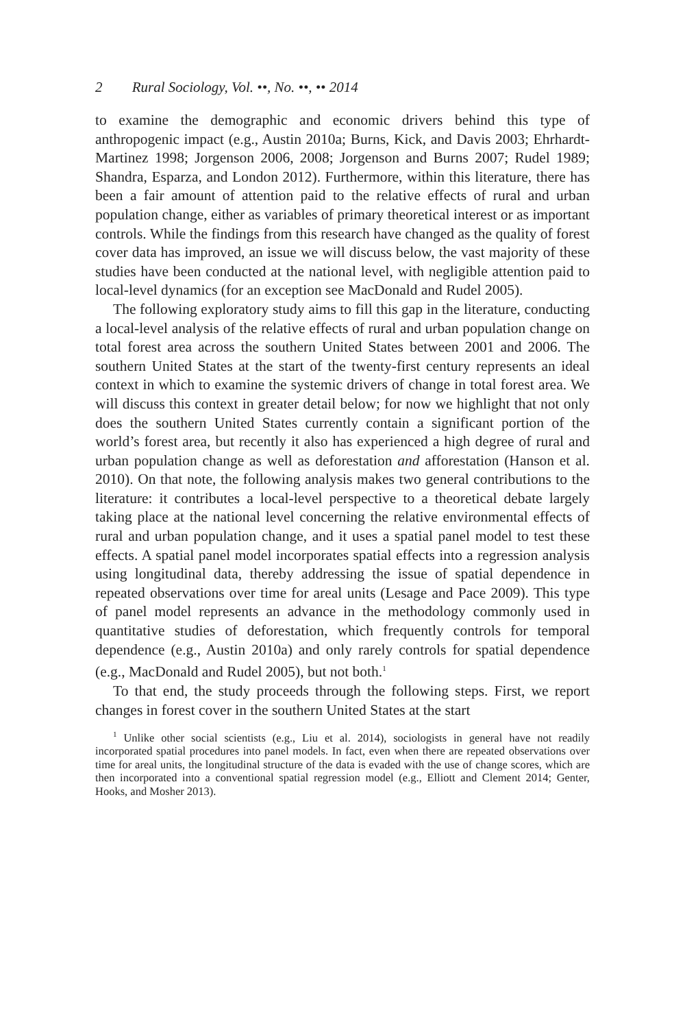2 Rural Sociology, Vol. ••, No. ••, •• 2014
to examine the demographic and economic drivers behind this type of anthropogenic impact (e.g., Austin 2010a; Burns, Kick, and Davis 2003; Ehrhardt-Martinez 1998; Jorgenson 2006, 2008; Jorgenson and Burns 2007; Rudel 1989; Shandra, Esparza, and London 2012). Furthermore, within this literature, there has been a fair amount of attention paid to the relative effects of rural and urban population change, either as variables of primary theoretical interest or as important controls. While the findings from this research have changed as the quality of forest cover data has improved, an issue we will discuss below, the vast majority of these studies have been conducted at the national level, with negligible attention paid to local-level dynamics (for an exception see MacDonald and Rudel 2005).
The following exploratory study aims to fill this gap in the literature, conducting a local-level analysis of the relative effects of rural and urban population change on total forest area across the southern United States between 2001 and 2006. The southern United States at the start of the twenty-first century represents an ideal context in which to examine the systemic drivers of change in total forest area. We will discuss this context in greater detail below; for now we highlight that not only does the southern United States currently contain a significant portion of the world’s forest area, but recently it also has experienced a high degree of rural and urban population change as well as deforestation and afforestation (Hanson et al. 2010). On that note, the following analysis makes two general contributions to the literature: it contributes a local-level perspective to a theoretical debate largely taking place at the national level concerning the relative environmental effects of rural and urban population change, and it uses a spatial panel model to test these effects. A spatial panel model incorporates spatial effects into a regression analysis using longitudinal data, thereby addressing the issue of spatial dependence in repeated observations over time for areal units (Lesage and Pace 2009). This type of panel model represents an advance in the methodology commonly used in quantitative studies of deforestation, which frequently controls for temporal dependence (e.g., Austin 2010a) and only rarely controls for spatial dependence (e.g., MacDonald and Rudel 2005), but not both.<sup>1</sup>
To that end, the study proceeds through the following steps. First, we report changes in forest cover in the southern United States at the start
<sup>1</sup> Unlike other social scientists (e.g., Liu et al. 2014), sociologists in general have not readily incorporated spatial procedures into panel models. In fact, even when there are repeated observations over time for areal units, the longitudinal structure of the data is evaded with the use of change scores, which are then incorporated into a conventional spatial regression model (e.g., Elliott and Clement 2014; Genter, Hooks, and Mosher 2013).